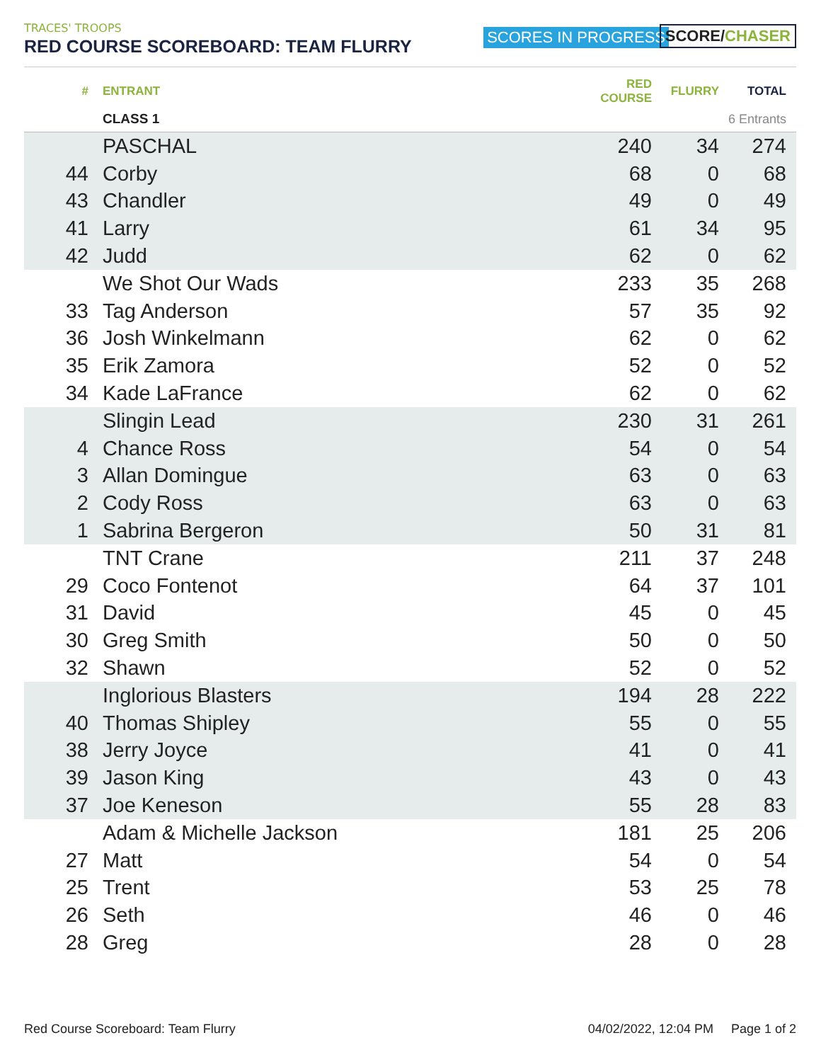TRACES' TROOPS
RED COURSE SCOREBOARD: TEAM FLURRY
SCORES IN PROGRESS SCORE/CHASER
| # | ENTRANT | RED COURSE | FLURRY | TOTAL |
| --- | --- | --- | --- | --- |
| | CLASS 1 | | 6 Entrants | |
| | PASCHAL | 240 | 34 | 274 |
| 44 | Corby | 68 | 0 | 68 |
| 43 | Chandler | 49 | 0 | 49 |
| 41 | Larry | 61 | 34 | 95 |
| 42 | Judd | 62 | 0 | 62 |
| | We Shot Our Wads | 233 | 35 | 268 |
| 33 | Tag Anderson | 57 | 35 | 92 |
| 36 | Josh Winkelmann | 62 | 0 | 62 |
| 35 | Erik Zamora | 52 | 0 | 52 |
| 34 | Kade LaFrance | 62 | 0 | 62 |
| | Slingin Lead | 230 | 31 | 261 |
| 4 | Chance Ross | 54 | 0 | 54 |
| 3 | Allan Domingue | 63 | 0 | 63 |
| 2 | Cody Ross | 63 | 0 | 63 |
| 1 | Sabrina Bergeron | 50 | 31 | 81 |
| | TNT Crane | 211 | 37 | 248 |
| 29 | Coco Fontenot | 64 | 37 | 101 |
| 31 | David | 45 | 0 | 45 |
| 30 | Greg Smith | 50 | 0 | 50 |
| 32 | Shawn | 52 | 0 | 52 |
| | Inglorious Blasters | 194 | 28 | 222 |
| 40 | Thomas Shipley | 55 | 0 | 55 |
| 38 | Jerry Joyce | 41 | 0 | 41 |
| 39 | Jason King | 43 | 0 | 43 |
| 37 | Joe Keneson | 55 | 28 | 83 |
| | Adam & Michelle Jackson | 181 | 25 | 206 |
| 27 | Matt | 54 | 0 | 54 |
| 25 | Trent | 53 | 25 | 78 |
| 26 | Seth | 46 | 0 | 46 |
| 28 | Greg | 28 | 0 | 28 |
Red Course Scoreboard: Team Flurry 04/02/2022, 12:04 PM Page 1 of 2